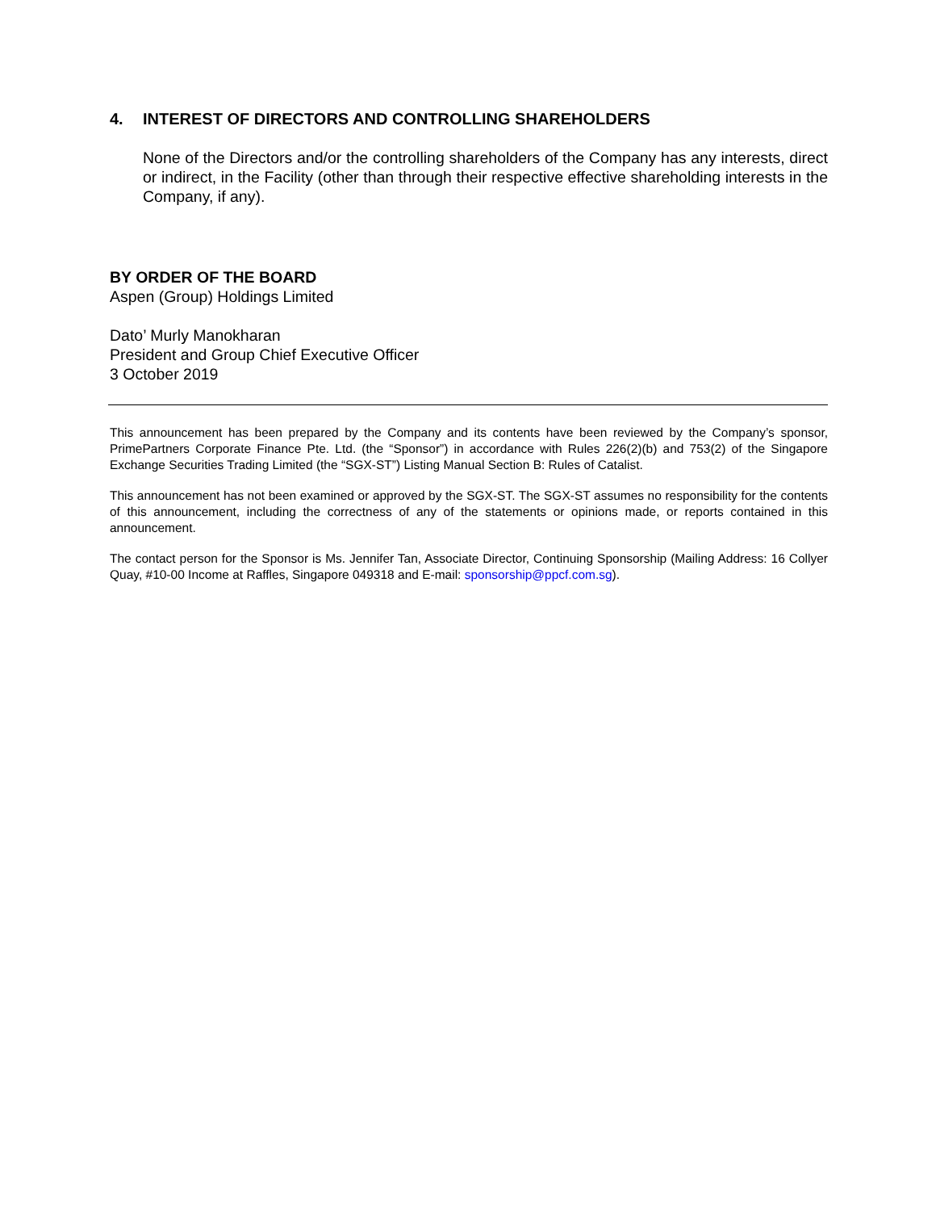4. INTEREST OF DIRECTORS AND CONTROLLING SHAREHOLDERS
None of the Directors and/or the controlling shareholders of the Company has any interests, direct or indirect, in the Facility (other than through their respective effective shareholding interests in the Company, if any).
BY ORDER OF THE BOARD
Aspen (Group) Holdings Limited
Dato’ Murly Manokharan
President and Group Chief Executive Officer
3 October 2019
This announcement has been prepared by the Company and its contents have been reviewed by the Company’s sponsor, PrimePartners Corporate Finance Pte. Ltd. (the “Sponsor”) in accordance with Rules 226(2)(b) and 753(2) of the Singapore Exchange Securities Trading Limited (the “SGX-ST”) Listing Manual Section B: Rules of Catalist.
This announcement has not been examined or approved by the SGX-ST. The SGX-ST assumes no responsibility for the contents of this announcement, including the correctness of any of the statements or opinions made, or reports contained in this announcement.
The contact person for the Sponsor is Ms. Jennifer Tan, Associate Director, Continuing Sponsorship (Mailing Address: 16 Collyer Quay, #10-00 Income at Raffles, Singapore 049318 and E-mail: sponsorship@ppcf.com.sg).